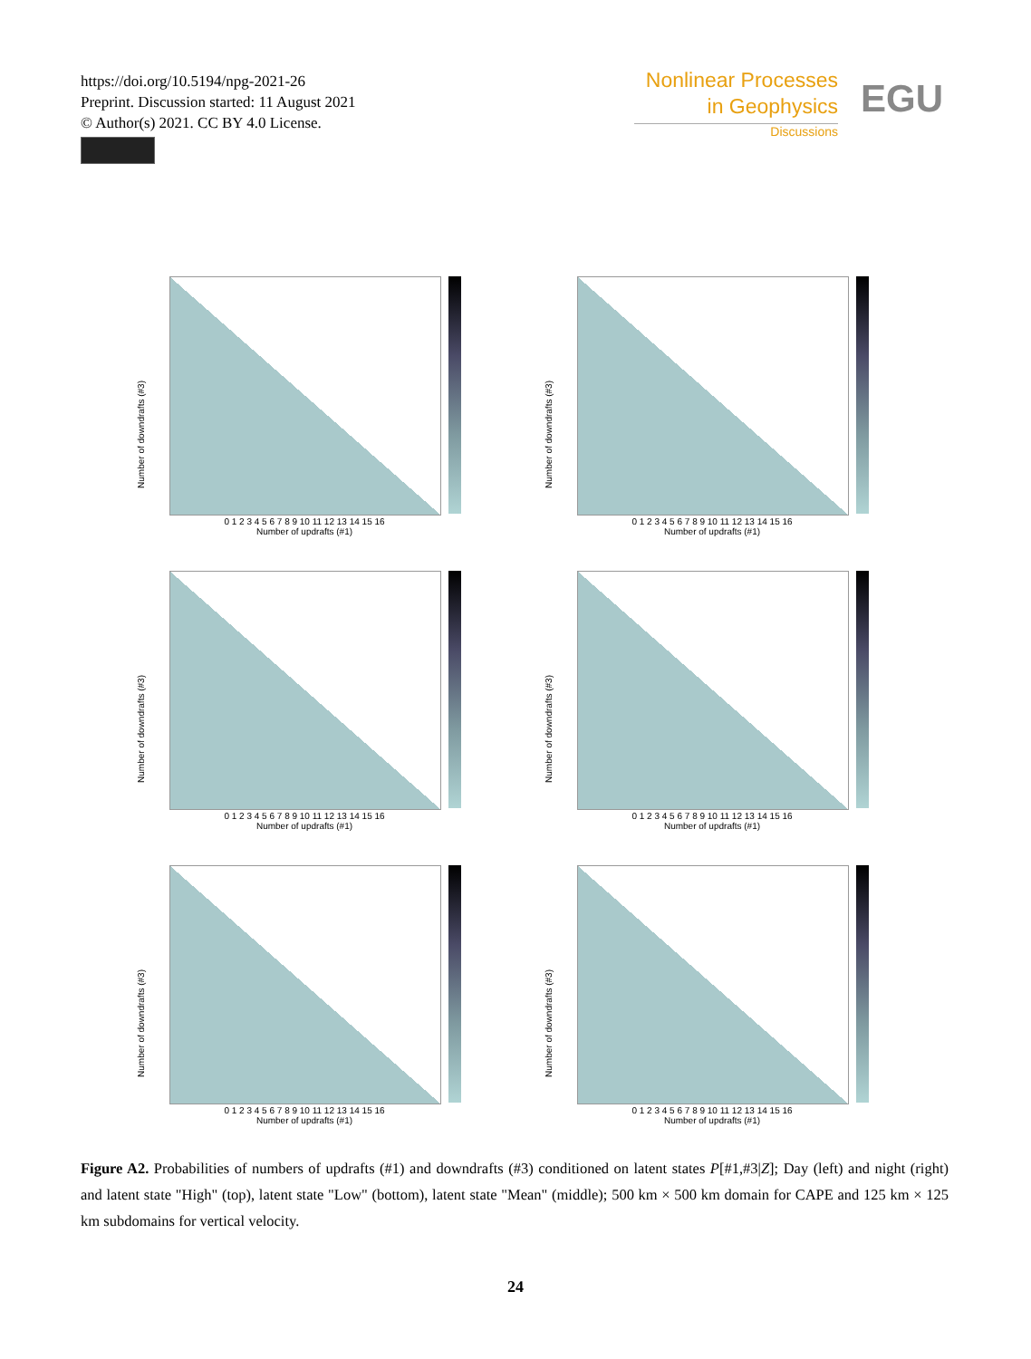https://doi.org/10.5194/npg-2021-26
Preprint. Discussion started: 11 August 2021
© Author(s) 2021. CC BY 4.0 License.
Nonlinear Processes
in Geophysics
Discussions
EGU
Number of downdrafts (#3)
0 1 2 3 4 5 6 7 8 9 10 11 12 13 14 15 16
Number of updrafts (#1)
Number of downdrafts (#3)
0 1 2 3 4 5 6 7 8 9 10 11 12 13 14 15 16
Number of updrafts (#1)
Number of downdrafts (#3)
0 1 2 3 4 5 6 7 8 9 10 11 12 13 14 15 16
Number of updrafts (#1)
Number of downdrafts (#3)
0 1 2 3 4 5 6 7 8 9 10 11 12 13 14 15 16
Number of updrafts (#1)
Number of downdrafts (#3)
0 1 2 3 4 5 6 7 8 9 10 11 12 13 14 15 16
Number of updrafts (#1)
Number of downdrafts (#3)
0 1 2 3 4 5 6 7 8 9 10 11 12 13 14 15 16
Number of updrafts (#1)
Figure A2. Probabilities of numbers of updrafts (#1) and downdrafts (#3) conditioned on latent states P[#1,#3|Z]; Day (left) and night (right) and latent state "High" (top), latent state "Low" (bottom), latent state "Mean" (middle); 500 km × 500 km domain for CAPE and 125 km × 125 km subdomains for vertical velocity.
24